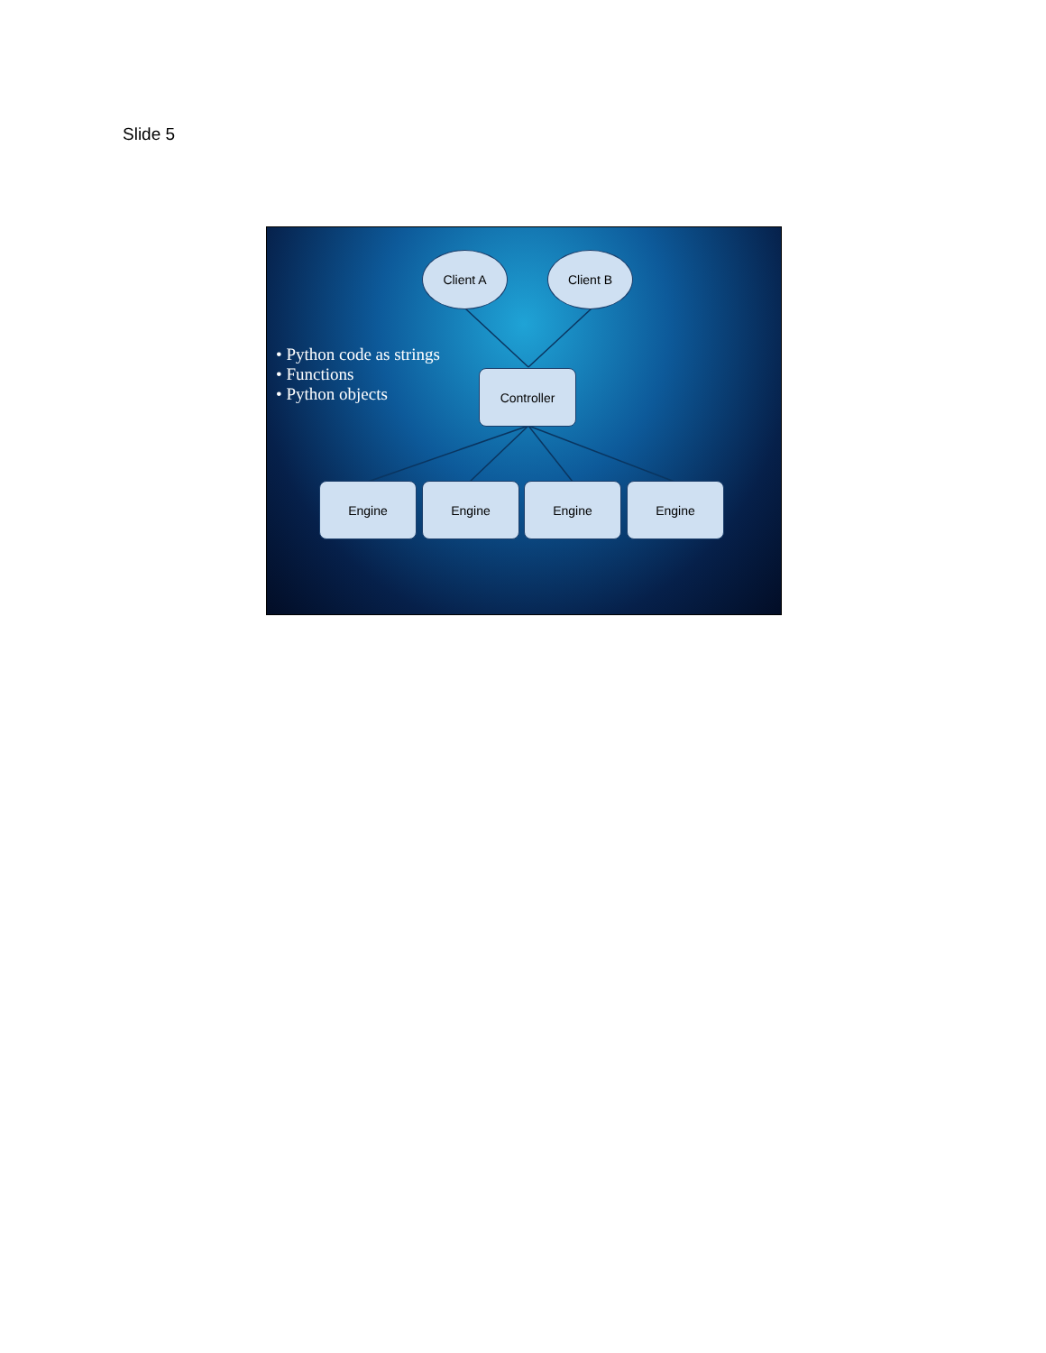Slide 5
• Python code as strings
• Functions
• Python objects
Client A Client B
Controller
Engine Engine Engine Engine